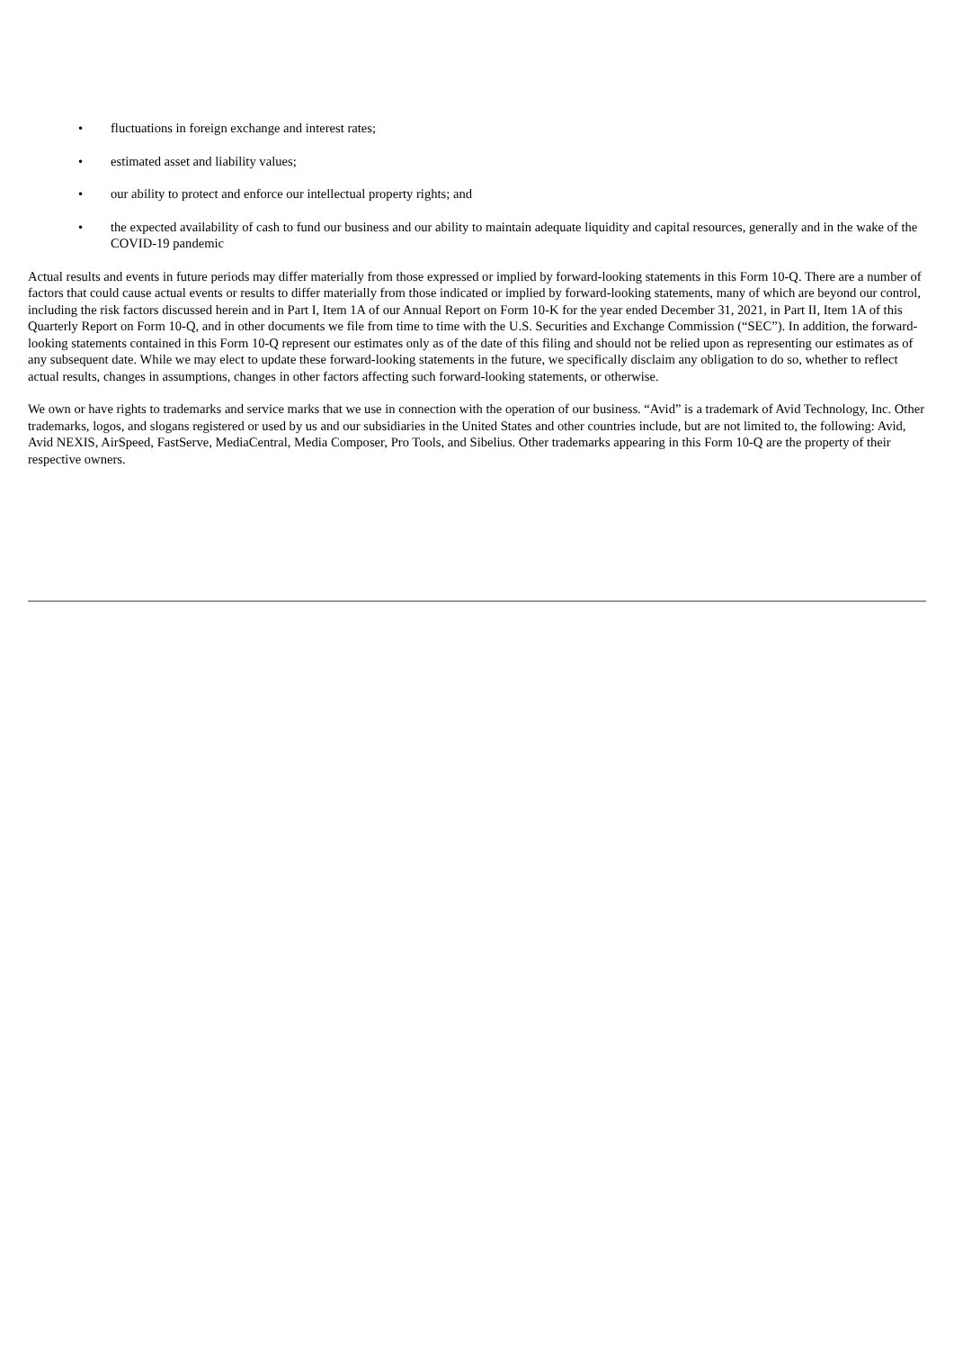• fluctuations in foreign exchange and interest rates;
• estimated asset and liability values;
• our ability to protect and enforce our intellectual property rights; and
• the expected availability of cash to fund our business and our ability to maintain adequate liquidity and capital resources, generally and in the wake of the COVID-19 pandemic
Actual results and events in future periods may differ materially from those expressed or implied by forward-looking statements in this Form 10-Q. There are a number of factors that could cause actual events or results to differ materially from those indicated or implied by forward-looking statements, many of which are beyond our control, including the risk factors discussed herein and in Part I, Item 1A of our Annual Report on Form 10-K for the year ended December 31, 2021, in Part II, Item 1A of this Quarterly Report on Form 10-Q, and in other documents we file from time to time with the U.S. Securities and Exchange Commission (“SEC”). In addition, the forward-looking statements contained in this Form 10-Q represent our estimates only as of the date of this filing and should not be relied upon as representing our estimates as of any subsequent date. While we may elect to update these forward-looking statements in the future, we specifically disclaim any obligation to do so, whether to reflect actual results, changes in assumptions, changes in other factors affecting such forward-looking statements, or otherwise.
We own or have rights to trademarks and service marks that we use in connection with the operation of our business. “Avid” is a trademark of Avid Technology, Inc. Other trademarks, logos, and slogans registered or used by us and our subsidiaries in the United States and other countries include, but are not limited to, the following: Avid, Avid NEXIS, AirSpeed, FastServe, MediaCentral, Media Composer, Pro Tools, and Sibelius. Other trademarks appearing in this Form 10-Q are the property of their respective owners.